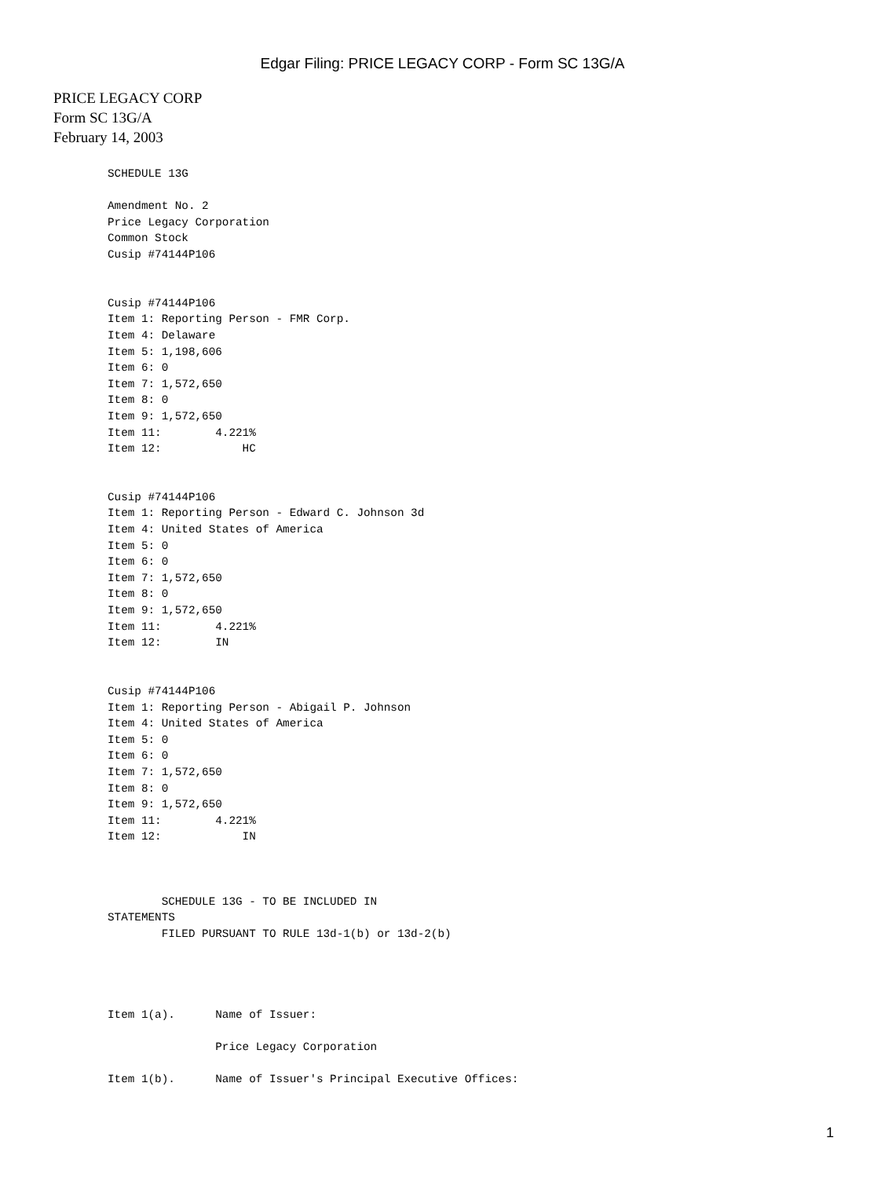Edgar Filing: PRICE LEGACY CORP - Form SC 13G/A
PRICE LEGACY CORP
Form SC 13G/A
February 14, 2003
SCHEDULE 13G

Amendment No. 2
Price Legacy Corporation
Common Stock
Cusip #74144P106


Cusip #74144P106
Item 1: Reporting Person - FMR Corp.
Item 4: Delaware
Item 5: 1,198,606
Item 6: 0
Item 7: 1,572,650
Item 8: 0
Item 9: 1,572,650
Item 11:        4.221%
Item 12:            HC


Cusip #74144P106
Item 1: Reporting Person - Edward C. Johnson 3d
Item 4: United States of America
Item 5: 0
Item 6: 0
Item 7: 1,572,650
Item 8: 0
Item 9: 1,572,650
Item 11:        4.221%
Item 12:        IN


Cusip #74144P106
Item 1: Reporting Person - Abigail P. Johnson
Item 4: United States of America
Item 5: 0
Item 6: 0
Item 7: 1,572,650
Item 8: 0
Item 9: 1,572,650
Item 11:        4.221%
Item 12:            IN



        SCHEDULE 13G - TO BE INCLUDED IN
STATEMENTS
        FILED PURSUANT TO RULE 13d-1(b) or 13d-2(b)




Item 1(a).      Name of Issuer:

                Price Legacy Corporation

Item 1(b).      Name of Issuer's Principal Executive Offices:
1